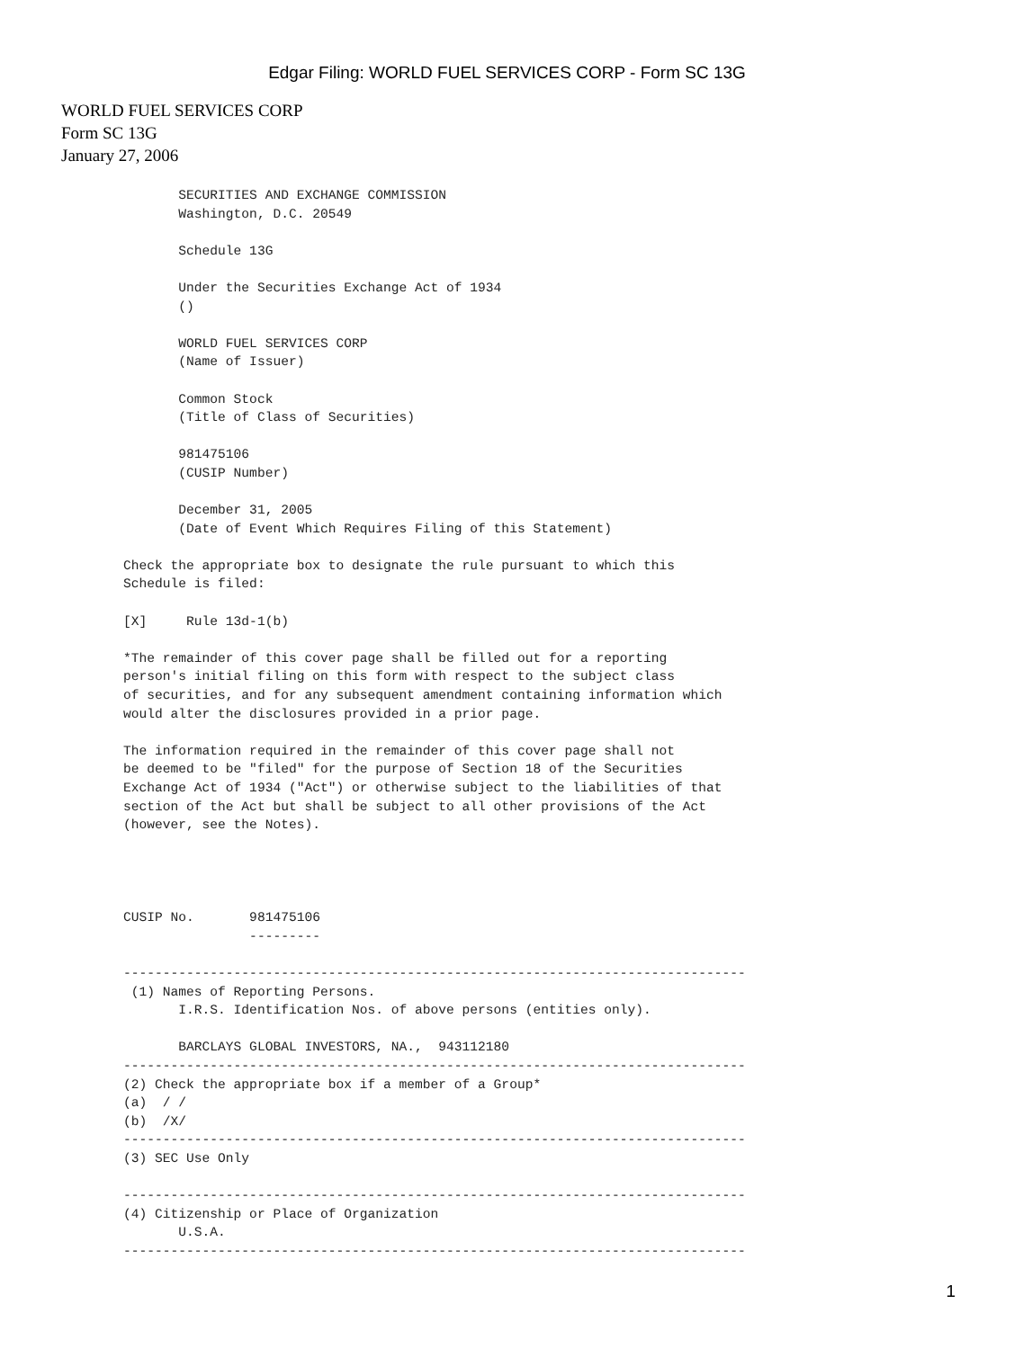Edgar Filing: WORLD FUEL SERVICES CORP - Form SC 13G
WORLD FUEL SERVICES CORP
Form SC 13G
January 27, 2006
       SECURITIES AND EXCHANGE COMMISSION
       Washington, D.C. 20549

       Schedule 13G

       Under the Securities Exchange Act of 1934
       ()

       WORLD FUEL SERVICES CORP
       (Name of Issuer)

       Common Stock
       (Title of Class of Securities)

       981475106
       (CUSIP Number)

       December 31, 2005
       (Date of Event Which Requires Filing of this Statement)

Check the appropriate box to designate the rule pursuant to which this
Schedule is filed:

[X]     Rule 13d-1(b)

*The remainder of this cover page shall be filled out for a reporting
person's initial filing on this form with respect to the subject class
of securities, and for any subsequent amendment containing information which
would alter the disclosures provided in a prior page.

The information required in the remainder of this cover page shall not
be deemed to be "filed" for the purpose of Section 18 of the Securities
Exchange Act of 1934 ("Act") or otherwise subject to the liabilities of that
section of the Act but shall be subject to all other provisions of the Act
(however, see the Notes).




CUSIP No.       981475106
                ---------

-------------------------------------------------------------------------------
 (1) Names of Reporting Persons.
       I.R.S. Identification Nos. of above persons (entities only).

       BARCLAYS GLOBAL INVESTORS, NA.,  943112180
-------------------------------------------------------------------------------
(2) Check the appropriate box if a member of a Group*
(a)  / /
(b)  /X/
-------------------------------------------------------------------------------
(3) SEC Use Only

-------------------------------------------------------------------------------
(4) Citizenship or Place of Organization
       U.S.A.
-------------------------------------------------------------------------------
1